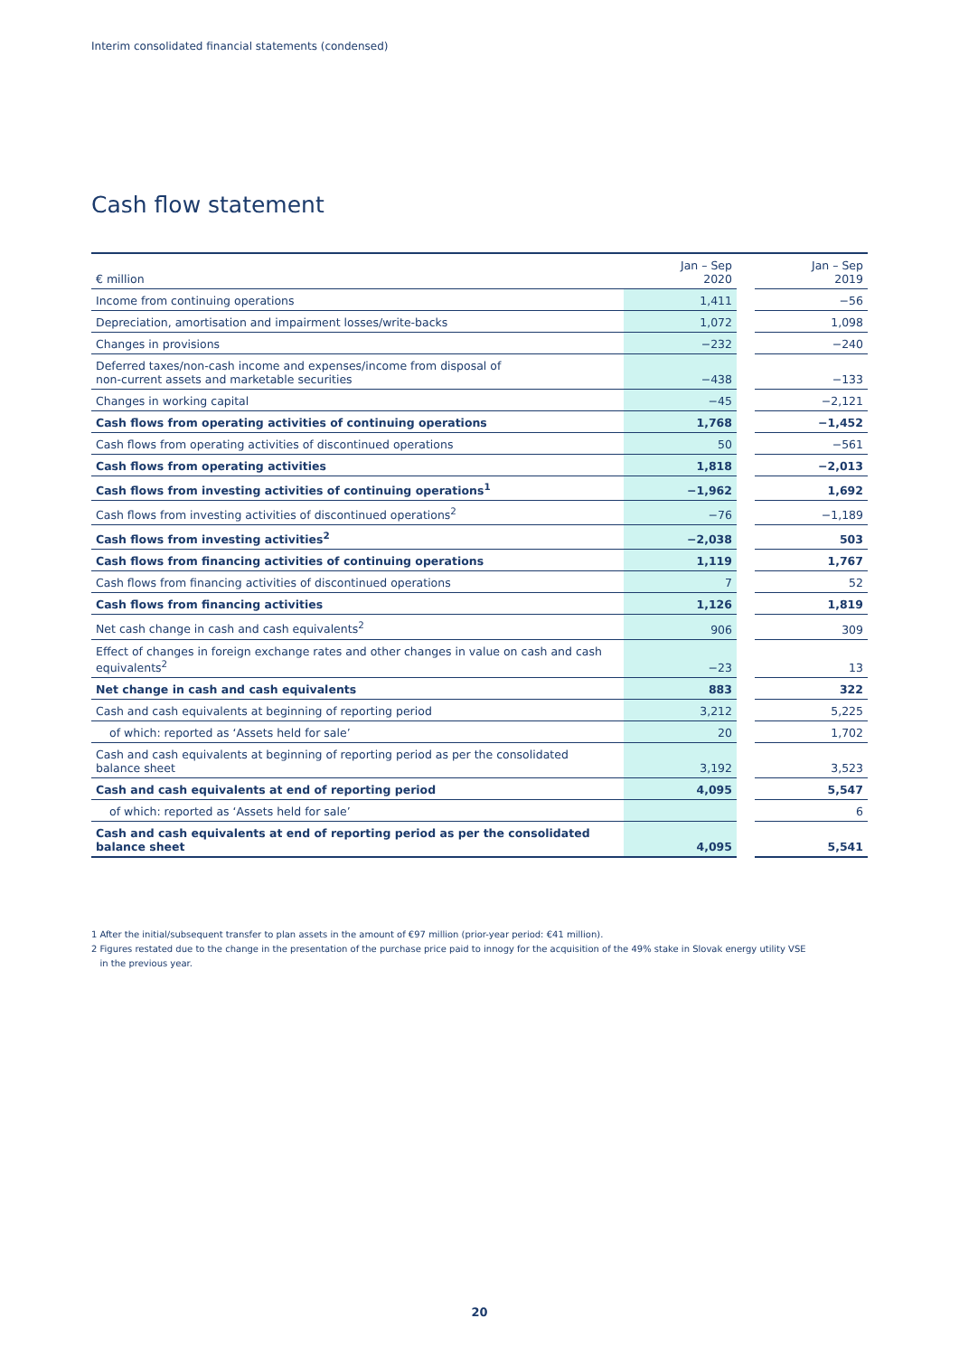Interim consolidated financial statements (condensed)
Cash flow statement
| € million | Jan – Sep 2020 | | Jan – Sep 2019 |
| --- | --- | --- | --- |
| Income from continuing operations | 1,411 | | −56 |
| Depreciation, amortisation and impairment losses/write-backs | 1,072 | | 1,098 |
| Changes in provisions | −232 | | −240 |
| Deferred taxes/non-cash income and expenses/income from disposal of non-current assets and marketable securities | −438 | | −133 |
| Changes in working capital | −45 | | −2,121 |
| Cash flows from operating activities of continuing operations | 1,768 | | −1,452 |
| Cash flows from operating activities of discontinued operations | 50 | | −561 |
| Cash flows from operating activities | 1,818 | | −2,013 |
| Cash flows from investing activities of continuing operations<sup>1</sup> | −1,962 | | 1,692 |
| Cash flows from investing activities of discontinued operations<sup>2</sup> | −76 | | −1,189 |
| Cash flows from investing activities<sup>2</sup> | −2,038 | | 503 |
| Cash flows from financing activities of continuing operations | 1,119 | | 1,767 |
| Cash flows from financing activities of discontinued operations | 7 | | 52 |
| Cash flows from financing activities | 1,126 | | 1,819 |
| Net cash change in cash and cash equivalents<sup>2</sup> | 906 | | 309 |
| Effect of changes in foreign exchange rates and other changes in value on cash and cash equivalents<sup>2</sup> | −23 | | 13 |
| Net change in cash and cash equivalents | 883 | | 322 |
| Cash and cash equivalents at beginning of reporting period | 3,212 | | 5,225 |
| of which: reported as ‘Assets held for sale’ | 20 | | 1,702 |
| Cash and cash equivalents at beginning of reporting period as per the consolidated balance sheet | 3,192 | | 3,523 |
| Cash and cash equivalents at end of reporting period | 4,095 | | 5,547 |
| of which: reported as ‘Assets held for sale’ | | | 6 |
| Cash and cash equivalents at end of reporting period as per the consolidated balance sheet | 4,095 | | 5,541 |
1 After the initial/subsequent transfer to plan assets in the amount of €97 million (prior-year period: €41 million).
2 Figures restated due to the change in the presentation of the purchase price paid to innogy for the acquisition of the 49% stake in Slovak energy utility VSE
in the previous year.
20